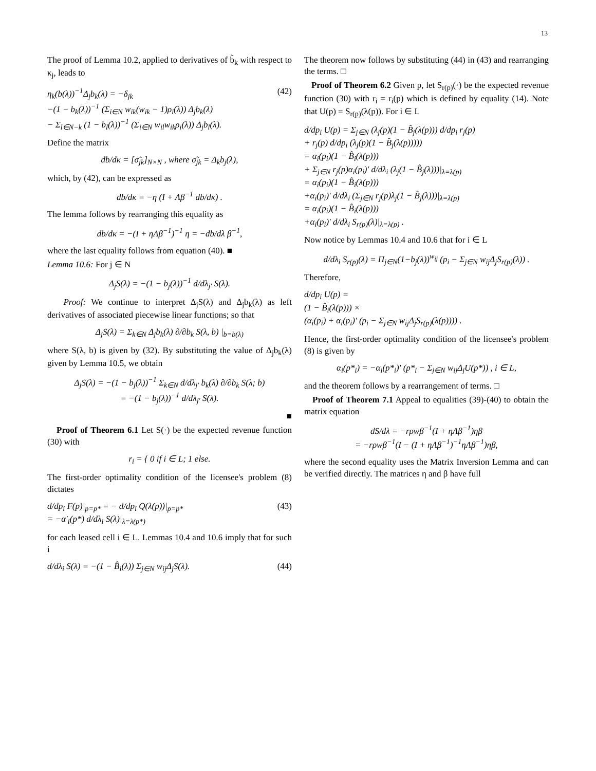13
The proof of Lemma 10.2, applied to derivatives of b̃<sub>k</sub> with respect to κ<sub>j</sub>, leads to
η<sub>k</sub>(b(λ))<sup>−1</sup>Δ<sub>j</sub>b<sub>k</sub>(λ) = −δ<sub>jk</sub>
−(1 − b<sub>k</sub>(λ))<sup>−1</sup> (Σ<sub>i∈N</sub> w<sub>ik</sub>(w<sub>ik</sub> − 1)ρ<sub>i</sub>(λ)) Δ<sub>j</sub>b<sub>k</sub>(λ)
− Σ<sub>l∈N−k</sub> (1 − b<sub>l</sub>(λ))<sup>−1</sup> (Σ<sub>i∈N</sub> w<sub>il</sub>w<sub>ik</sub>ρ<sub>i</sub>(λ)) Δ<sub>j</sub>b<sub>l</sub>(λ).
(42)
Define the matrix
db/dκ = [σ̃<sub>jk</sub>]<sub>N×N</sub> , where σ̃<sub>jk</sub> = Δ<sub>k</sub>b<sub>j</sub>(λ),
which, by (42), can be expressed as
db/dκ = −η (I + Λβ<sup>−1</sup> db/dκ) .
The lemma follows by rearranging this equality as
db/dκ = −(I + ηΛβ<sup>−1</sup>)<sup>−1</sup> η = −db/dλ β<sup>−1</sup>,
where the last equality follows from equation (40). ■
Lemma 10.6: For j ∈ N
Δ<sub>j</sub>S(λ) = −(1 − b<sub>j</sub>(λ))<sup>−1</sup> d/dλ<sub>j′</sub> S(λ).
Proof: We continue to interpret Δ<sub>j</sub>S(λ) and Δ<sub>j</sub>b<sub>k</sub>(λ) as left derivatives of associated piecewise linear functions; so that
Δ<sub>j</sub>S(λ) = Σ<sub>k∈N</sub> Δ<sub>j</sub>b<sub>k</sub>(λ) ∂/∂b<sub>k</sub> S(λ, b) |<sub>b=b(λ)</sub>
where S(λ, b) is given by (32). By substituting the value of Δ<sub>j</sub>b<sub>k</sub>(λ) given by Lemma 10.5, we obtain
Δ<sub>j</sub>S(λ) = −(1 − b<sub>j</sub>(λ))<sup>−1</sup> Σ<sub>k∈N</sub> d/dλ<sub>j′</sub> b<sub>k</sub>(λ) ∂/∂b<sub>k</sub> S(λ; b)
= −(1 − b<sub>j</sub>(λ))<sup>−1</sup> d/dλ<sub>j′</sub> S(λ).
■
Proof of Theorem 6.1 Let S(·) be the expected revenue function (30) with
r<sub>i</sub> = { 0 if i ∈ L; 1 else.
The first-order optimality condition of the licensee's problem (8) dictates
d/dp<sub>i</sub> F(p)|<sub>p=p*</sub> = − d/dp<sub>i</sub> Q(λ(p))|<sub>p=p*</sub>
= −α′<sub>i</sub>(p*) d/dλ<sub>i</sub> S(λ)|<sub>λ=λ(p*)</sub>
(43)
for each leased cell i ∈ L. Lemmas 10.4 and 10.6 imply that for such i
d/dλ<sub>i</sub> S(λ) = −(1 − B̂<sub>i</sub>(λ)) Σ<sub>j∈N</sub> w<sub>ij</sub>Δ<sub>j</sub>S(λ).
(44)
The theorem now follows by substituting (44) in (43) and rearranging the terms. □
Proof of Theorem 6.2 Given p, let S<sub>r(p)</sub>(·) be the expected revenue function (30) with r<sub>i</sub> = r<sub>i</sub>(p) which is defined by equality (14). Note that U(p) = S<sub>r(p)</sub>(λ(p)). For i ∈ L
d/dp<sub>i</sub> U(p) = Σ<sub>j∈N</sub> (λ<sub>j</sub>(p)(1 − B̂<sub>j</sub>(λ(p))) d/dp<sub>i</sub> r<sub>j</sub>(p)
+ r<sub>j</sub>(p) d/dp<sub>i</sub> (λ<sub>j</sub>(p)(1 − B̂<sub>j</sub>(λ(p)))))
= α<sub>i</sub>(p<sub>i</sub>)(1 − B̂<sub>i</sub>(λ(p)))
+ Σ<sub>j∈N</sub> r<sub>j</sub>(p)α<sub>i</sub>(p<sub>i</sub>)′ d/dλ<sub>i</sub> (λ<sub>j</sub>(1 − B̂<sub>j</sub>(λ)))|<sub>λ=λ(p)</sub>
= α<sub>i</sub>(p<sub>i</sub>)(1 − B̂<sub>i</sub>(λ(p)))
+α<sub>i</sub>(p<sub>i</sub>)′ d/dλ<sub>i</sub> (Σ<sub>j∈N</sub> r<sub>j</sub>(p)λ<sub>j</sub>(1 − B̂<sub>j</sub>(λ)))|<sub>λ=λ(p)</sub>
= α<sub>i</sub>(p<sub>i</sub>)(1 − B̂<sub>i</sub>(λ(p)))
+α<sub>i</sub>(p<sub>i</sub>)′ d/dλ<sub>i</sub> S<sub>r(p)</sub>(λ)|<sub>λ=λ(p)</sub> .
Now notice by Lemmas 10.4 and 10.6 that for i ∈ L
d/dλ<sub>i</sub> S<sub>r(p)</sub>(λ) = Π<sub>j∈N</sub>(1−b<sub>j</sub>(λ))<sup>w<sub>ij</sub></sup> (p<sub>i</sub> − Σ<sub>j∈N</sub> w<sub>ij</sub>Δ<sub>j</sub>S<sub>r(p)</sub>(λ)) .
Therefore,
d/dp<sub>i</sub> U(p) =
(1 − B̂<sub>i</sub>(λ(p))) ×
(α<sub>i</sub>(p<sub>i</sub>) + α<sub>i</sub>(p<sub>i</sub>)′ (p<sub>i</sub> − Σ<sub>j∈N</sub> w<sub>ij</sub>Δ<sub>j</sub>S<sub>r(p)</sub>(λ(p)))) .
Hence, the first-order optimality condition of the licensee's problem (8) is given by
α<sub>i</sub>(p*<sub>i</sub>) = −α<sub>i</sub>(p*<sub>i</sub>)′ (p*<sub>i</sub> − Σ<sub>j∈N</sub> w<sub>ij</sub>Δ<sub>j</sub>U(p*)) , i ∈ L,
and the theorem follows by a rearrangement of terms. □
Proof of Theorem 7.1 Appeal to equalities (39)-(40) to obtain the matrix equation
dS/dλ = −rρwβ<sup>−1</sup>(I + ηΛβ<sup>−1</sup>)ηβ
= −rρwβ<sup>−1</sup>(I − (I + ηΛβ<sup>−1</sup>)<sup>−1</sup>ηΛβ<sup>−1</sup>)ηβ,
where the second equality uses the Matrix Inversion Lemma and can be verified directly. The matrices η and β have full